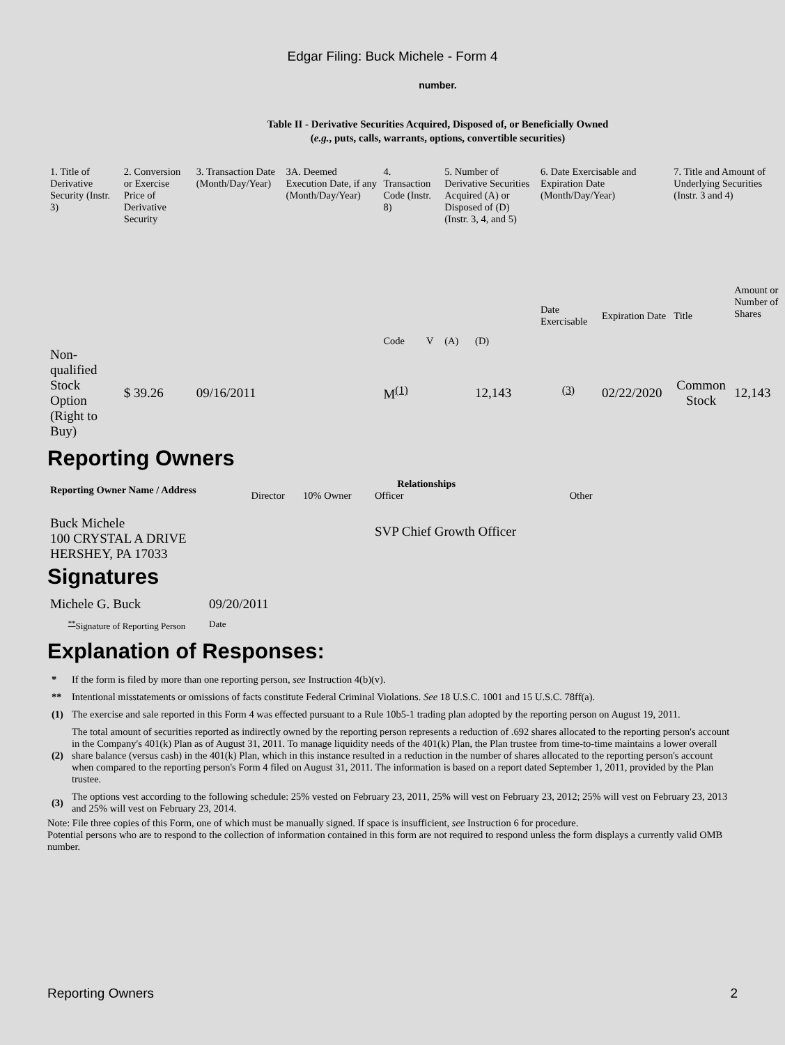Edgar Filing: Buck Michele - Form 4
number.
Table II - Derivative Securities Acquired, Disposed of, or Beneficially Owned
(e.g., puts, calls, warrants, options, convertible securities)
| 1. Title of Derivative Security (Instr. 3) | 2. Conversion or Exercise Price of Derivative Security | 3. Transaction Date (Month/Day/Year) | 3A. Deemed Execution Date, if any (Month/Day/Year) | 4. Transaction Code (Instr. 8) | | 5. Number of Derivative Securities Acquired (A) or Disposed of (D) (Instr. 3, 4, and 5) | | 6. Date Exercisable and Expiration Date (Month/Day/Year) | | 7. Title and Amount of Underlying Securities (Instr. 3 and 4) | |
| | | | | Code | V | (A) | (D) | Date Exercisable | Expiration Date | Title | Amount or Number of Shares |
| Non-qualified Stock Option (Right to Buy) | $ 39.26 | 09/16/2011 | | M<sup>(1)</sup> | | | 12,143 | <sup>(3)</sup> | 02/22/2020 | Common Stock | 12,143 |
Reporting Owners
| Reporting Owner Name / Address | Relationships | | | |
| --- | --- | --- | --- | --- |
| | Director | 10% Owner | Officer | Other |
| Buck Michele 100 CRYSTAL A DRIVE HERSHEY, PA 17033 | | | SVP Chief Growth Officer | |
Signatures
| Michele G. Buck | 09/20/2011 |
| <sup>**</sup> Signature of Reporting Person | Date |
Explanation of Responses:
| * | If the form is filed by more than one reporting person, see Instruction 4(b)(v). |
| ** | Intentional misstatements or omissions of facts constitute Federal Criminal Violations. See 18 U.S.C. 1001 and 15 U.S.C. 78ff(a). |
| (1) | The exercise and sale reported in this Form 4 was effected pursuant to a Rule 10b5-1 trading plan adopted by the reporting person on August 19, 2011. |
| (2) | The total amount of securities reported as indirectly owned by the reporting person represents a reduction of .692 shares allocated to the reporting person's account in the Company's 401(k) Plan as of August 31, 2011. To manage liquidity needs of the 401(k) Plan, the Plan trustee from time-to-time maintains a lower overall share balance (versus cash) in the 401(k) Plan, which in this instance resulted in a reduction in the number of shares allocated to the reporting person's account when compared to the reporting person's Form 4 filed on August 31, 2011. The information is based on a report dated September 1, 2011, provided by the Plan trustee. |
| (3) | The options vest according to the following schedule: 25% vested on February 23, 2011, 25% will vest on February 23, 2012; 25% will vest on February 23, 2013 and 25% will vest on February 23, 2014. |
Note: File three copies of this Form, one of which must be manually signed. If space is insufficient, see Instruction 6 for procedure.
Potential persons who are to respond to the collection of information contained in this form are not required to respond unless the form displays a currently valid OMB number.
Reporting Owners 2